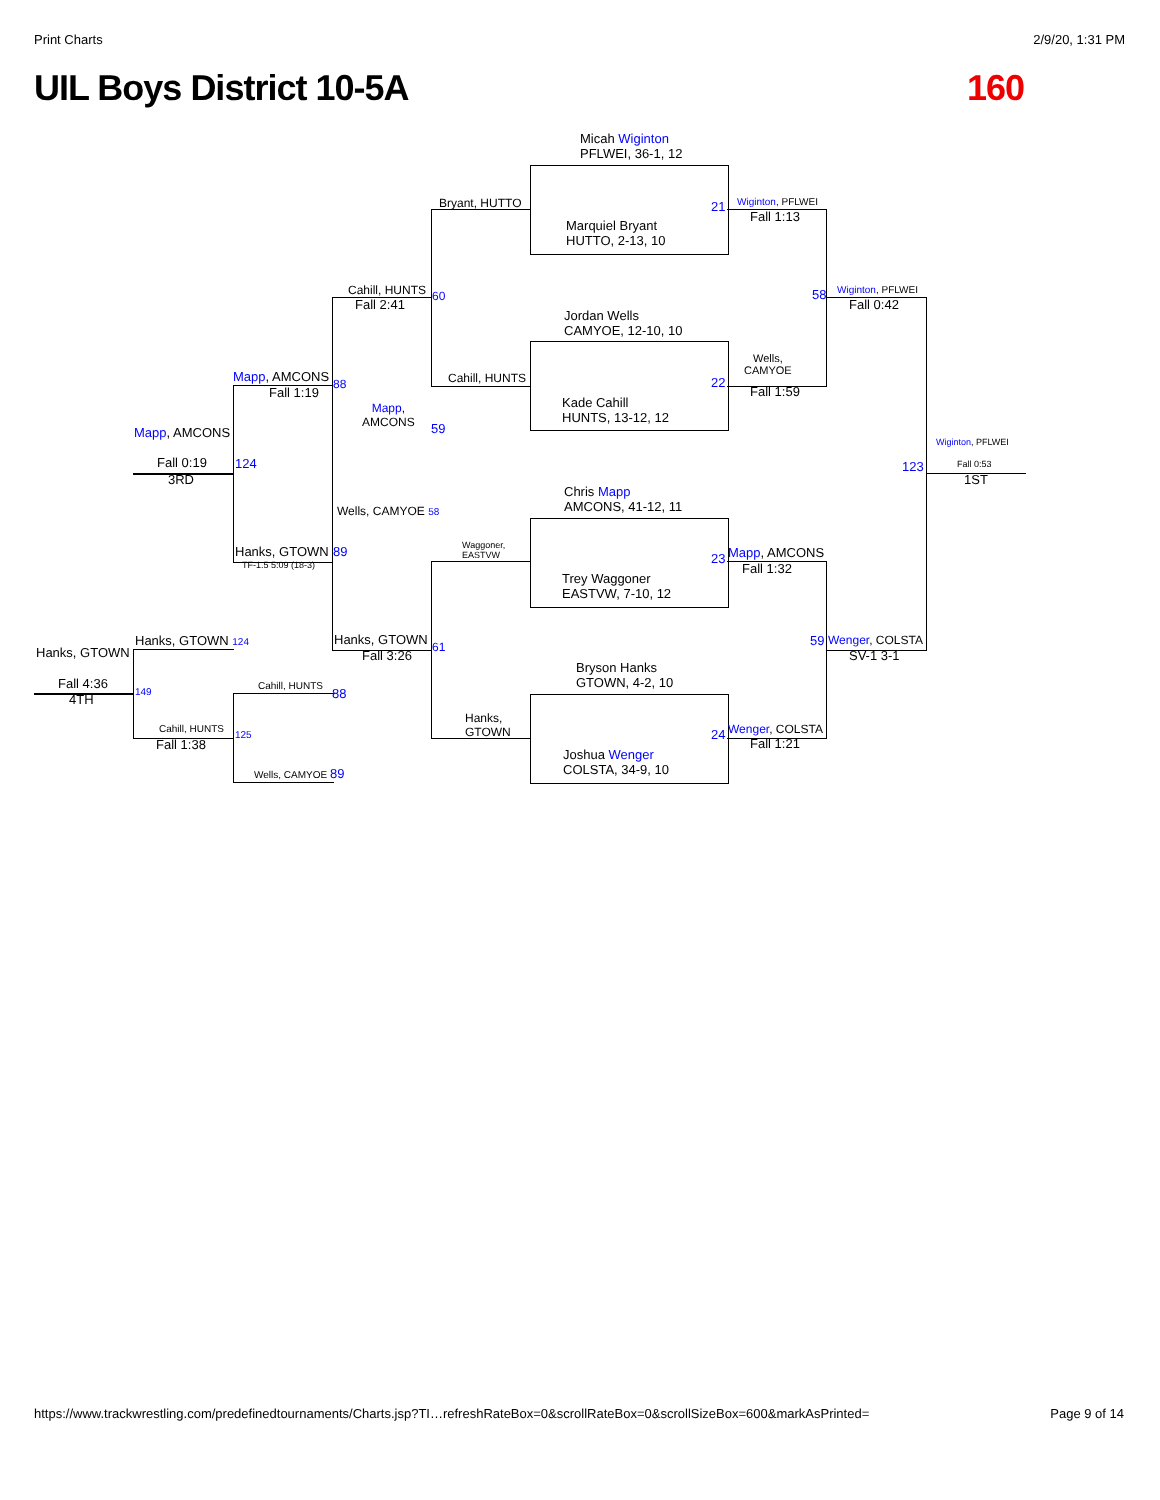Print Charts 2/9/20, 1:31 PM
UIL Boys District 10-5A 160
Micah Wiginton
PFLWEI, 36-1, 12
Marquiel Bryant
HUTTO, 2-13, 10
Jordan Wells
CAMYOE, 12-10, 10
Kade Cahill
HUNTS, 13-12, 12
Chris Mapp
AMCONS, 41-12, 11
Trey Waggoner
EASTVW, 7-10, 12
Bryson Hanks
GTOWN, 4-2, 10
Joshua Wenger
COLSTA, 34-9, 10
Bryant, HUTTO
Cahill, HUNTS
Waggoner,
EASTVW
Hanks,
GTOWN
21
22
23
24
Wiginton, PFLWEI
Fall 1:13
Wells,
CAMYOE
Fall 1:59
Mapp, AMCONS
Fall 1:32
Wenger, COLSTA
Fall 1:21
58 Wiginton, PFLWEI
Fall 0:42
59 Wenger, COLSTA
SV-1 3-1
Wiginton, PFLWEI
123 Fall 0:53
1ST
Cahill, HUNTS 60
Fall 2:41
Mapp, AMCONS 88
Fall 1:19
Mapp,
AMCONS
59
Mapp, AMCONS
Fall 0:19 124
3RD
Wells, CAMYOE 58
Hanks, GTOWN 89
TF-1.5 5:09 (18-3)
Hanks, GTOWN 61
Fall 3:26
Hanks, GTOWN 124
Hanks, GTOWN
Fall 4:36
149
4TH
Cahill, HUNTS
88
Cahill, HUNTS
125
Fall 1:38
Wells, CAMYOE 89
https://www.trackwrestling.com/predefinedtournaments/Charts.jsp?TI…refreshRateBox=0&scrollRateBox=0&scrollSizeBox=600&markAsPrinted= Page 9 of 14